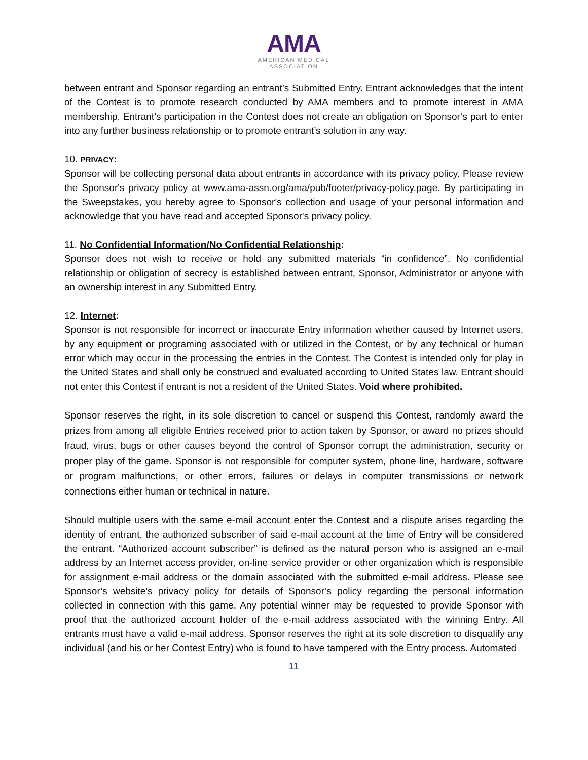AMA
AMERICAN MEDICAL
ASSOCIATION
between entrant and Sponsor regarding an entrant’s Submitted Entry. Entrant acknowledges that the intent of the Contest is to promote research conducted by AMA members and to promote interest in AMA membership. Entrant’s participation in the Contest does not create an obligation on Sponsor’s part to enter into any further business relationship or to promote entrant’s solution in any way.
10. PRIVACY:
Sponsor will be collecting personal data about entrants in accordance with its privacy policy. Please review the Sponsor's privacy policy at www.ama-assn.org/ama/pub/footer/privacy-policy.page. By participating in the Sweepstakes, you hereby agree to Sponsor's collection and usage of your personal information and acknowledge that you have read and accepted Sponsor's privacy policy.
11. No Confidential Information/No Confidential Relationship:
Sponsor does not wish to receive or hold any submitted materials “in confidence”. No confidential relationship or obligation of secrecy is established between entrant, Sponsor, Administrator or anyone with an ownership interest in any Submitted Entry.
12. Internet:
Sponsor is not responsible for incorrect or inaccurate Entry information whether caused by Internet users, by any equipment or programing associated with or utilized in the Contest, or by any technical or human error which may occur in the processing the entries in the Contest. The Contest is intended only for play in the United States and shall only be construed and evaluated according to United States law. Entrant should not enter this Contest if entrant is not a resident of the United States. Void where prohibited.
Sponsor reserves the right, in its sole discretion to cancel or suspend this Contest, randomly award the prizes from among all eligible Entries received prior to action taken by Sponsor, or award no prizes should fraud, virus, bugs or other causes beyond the control of Sponsor corrupt the administration, security or proper play of the game. Sponsor is not responsible for computer system, phone line, hardware, software or program malfunctions, or other errors, failures or delays in computer transmissions or network connections either human or technical in nature.
Should multiple users with the same e-mail account enter the Contest and a dispute arises regarding the identity of entrant, the authorized subscriber of said e-mail account at the time of Entry will be considered the entrant. “Authorized account subscriber” is defined as the natural person who is assigned an e-mail address by an Internet access provider, on-line service provider or other organization which is responsible for assignment e-mail address or the domain associated with the submitted e-mail address. Please see Sponsor’s website's privacy policy for details of Sponsor’s policy regarding the personal information collected in connection with this game. Any potential winner may be requested to provide Sponsor with proof that the authorized account holder of the e-mail address associated with the winning Entry. All entrants must have a valid e-mail address. Sponsor reserves the right at its sole discretion to disqualify any individual (and his or her Contest Entry) who is found to have tampered with the Entry process. Automated
11